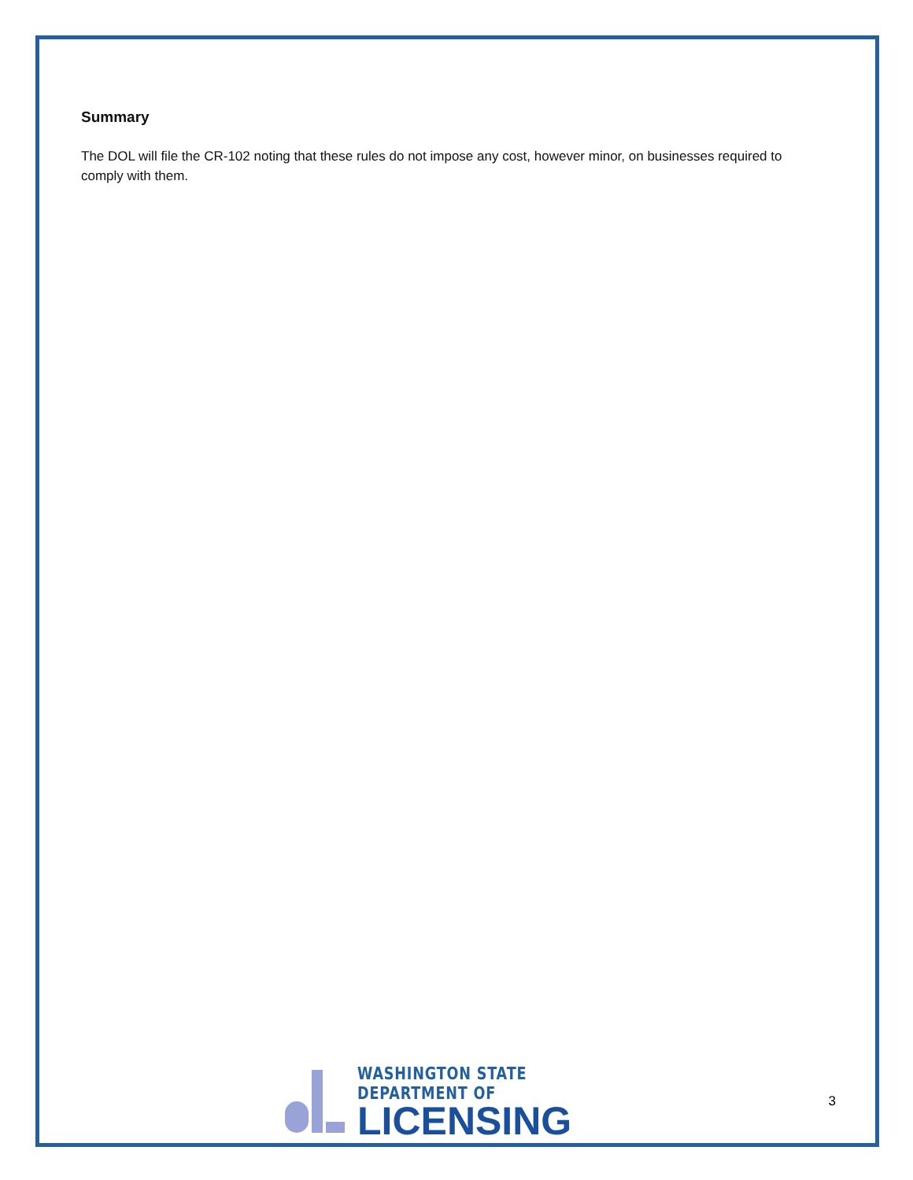Summary
The DOL will file the CR-102 noting that these rules do not impose any cost, however minor, on businesses required to comply with them.
WASHINGTON STATE DEPARTMENT OF
LICENSING
3